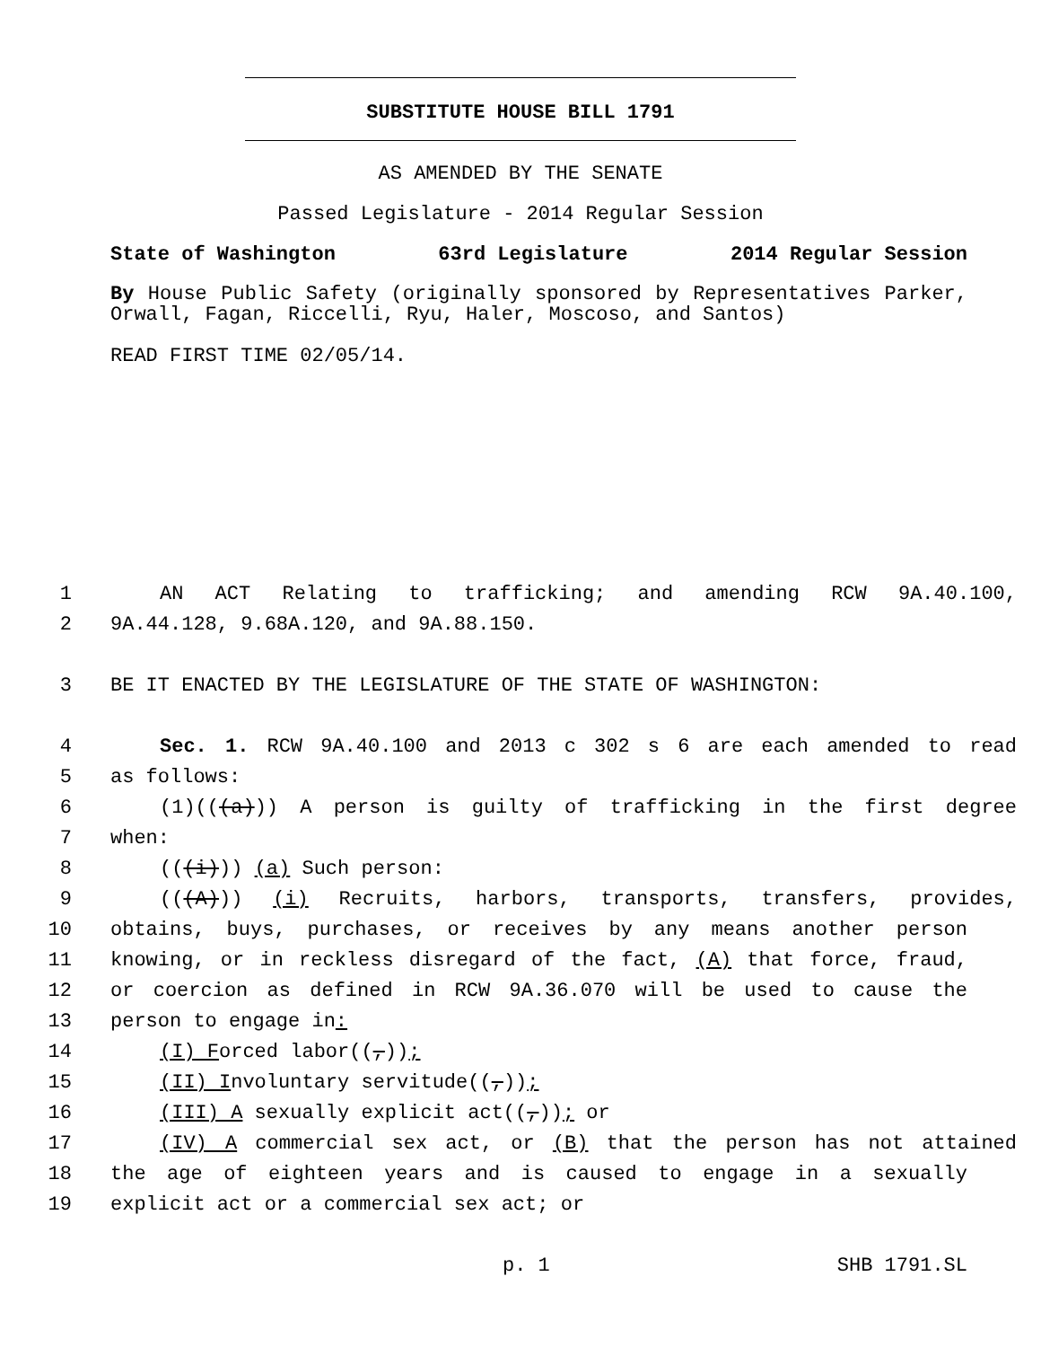SUBSTITUTE HOUSE BILL 1791
AS AMENDED BY THE SENATE
Passed Legislature - 2014 Regular Session
State of Washington 63rd Legislature 2014 Regular Session
By House Public Safety (originally sponsored by Representatives Parker, Orwall, Fagan, Riccelli, Ryu, Haler, Moscoso, and Santos)
READ FIRST TIME 02/05/14.
1 AN ACT Relating to trafficking; and amending RCW 9A.40.100,
2 9A.44.128, 9.68A.120, and 9A.88.150.
3 BE IT ENACTED BY THE LEGISLATURE OF THE STATE OF WASHINGTON:
4 Sec. 1. RCW 9A.40.100 and 2013 c 302 s 6 are each amended to read
5 as follows:
6 (1)(((a))) A person is guilty of trafficking in the first degree
7 when:
8 (((i))) (a) Such person:
9 (((A))) (i) Recruits, harbors, transports, transfers, provides,
10 obtains, buys, purchases, or receives by any means another person
11 knowing, or in reckless disregard of the fact, (A) that force, fraud,
12 or coercion as defined in RCW 9A.36.070 will be used to cause the
13 person to engage in:
14 (I) Forced labor((,));
15 (II) Involuntary servitude((,));
16 (III) A sexually explicit act((,)); or
17 (IV) A commercial sex act, or (B) that the person has not attained
18 the age of eighteen years and is caused to engage in a sexually
19 explicit act or a commercial sex act; or
p. 1 SHB 1791.SL